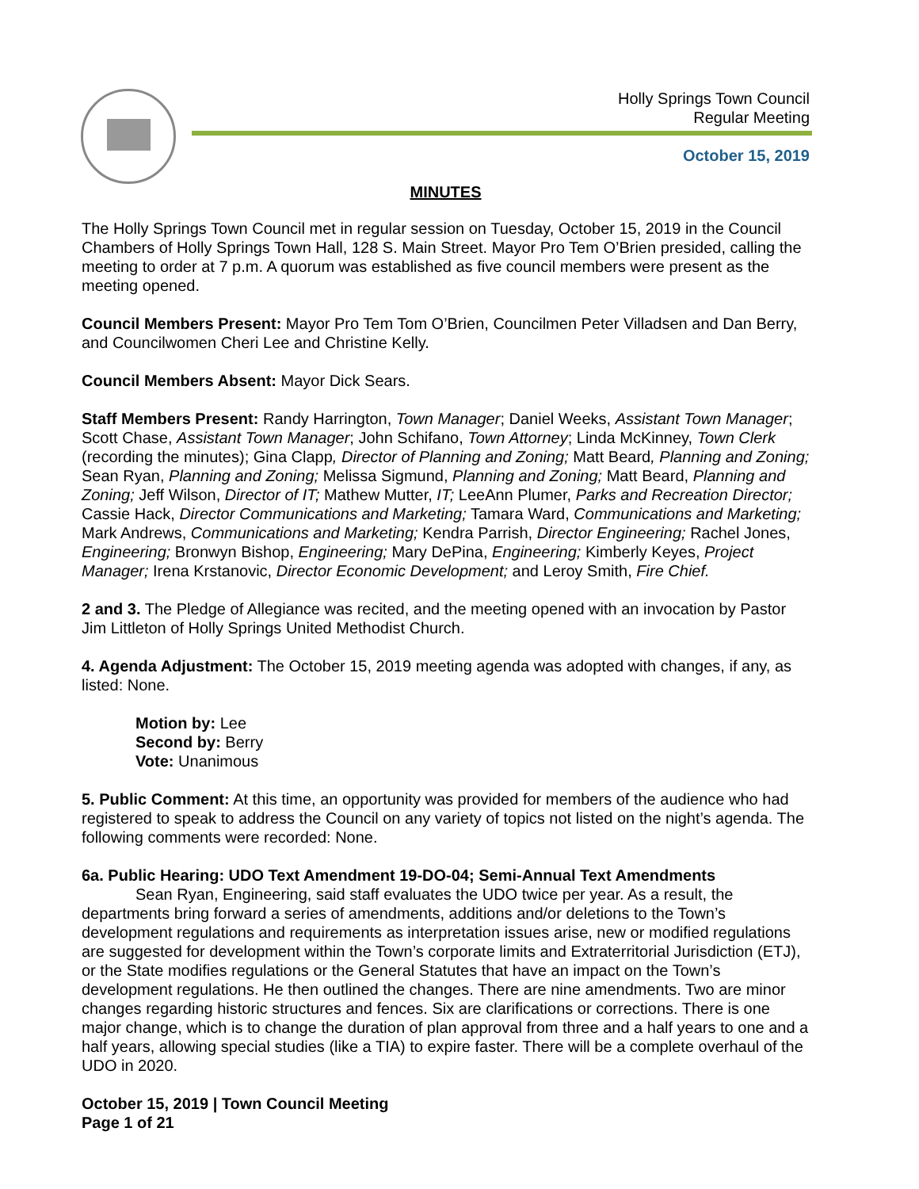Holly Springs Town Council
Regular Meeting
October 15, 2019
MINUTES
The Holly Springs Town Council met in regular session on Tuesday, October 15, 2019 in the Council Chambers of Holly Springs Town Hall, 128 S. Main Street. Mayor Pro Tem O’Brien presided, calling the meeting to order at 7 p.m. A quorum was established as five council members were present as the meeting opened.
Council Members Present: Mayor Pro Tem Tom O’Brien, Councilmen Peter Villadsen and Dan Berry, and Councilwomen Cheri Lee and Christine Kelly.
Council Members Absent: Mayor Dick Sears.
Staff Members Present: Randy Harrington, Town Manager; Daniel Weeks, Assistant Town Manager; Scott Chase, Assistant Town Manager; John Schifano, Town Attorney; Linda McKinney, Town Clerk (recording the minutes); Gina Clapp, Director of Planning and Zoning; Matt Beard, Planning and Zoning; Sean Ryan, Planning and Zoning; Melissa Sigmund, Planning and Zoning; Matt Beard, Planning and Zoning; Jeff Wilson, Director of IT; Mathew Mutter, IT; LeeAnn Plumer, Parks and Recreation Director; Cassie Hack, Director Communications and Marketing; Tamara Ward, Communications and Marketing; Mark Andrews, Communications and Marketing; Kendra Parrish, Director Engineering; Rachel Jones, Engineering; Bronwyn Bishop, Engineering; Mary DePina, Engineering; Kimberly Keyes, Project Manager; Irena Krstanovic, Director Economic Development; and Leroy Smith, Fire Chief.
2 and 3. The Pledge of Allegiance was recited, and the meeting opened with an invocation by Pastor Jim Littleton of Holly Springs United Methodist Church.
4. Agenda Adjustment: The October 15, 2019 meeting agenda was adopted with changes, if any, as listed: None.
Motion by: Lee
Second by: Berry
Vote: Unanimous
5. Public Comment: At this time, an opportunity was provided for members of the audience who had registered to speak to address the Council on any variety of topics not listed on the night’s agenda. The following comments were recorded: None.
6a. Public Hearing: UDO Text Amendment 19-DO-04; Semi-Annual Text Amendments
Sean Ryan, Engineering, said staff evaluates the UDO twice per year. As a result, the departments bring forward a series of amendments, additions and/or deletions to the Town’s development regulations and requirements as interpretation issues arise, new or modified regulations are suggested for development within the Town’s corporate limits and Extraterritorial Jurisdiction (ETJ), or the State modifies regulations or the General Statutes that have an impact on the Town’s development regulations. He then outlined the changes. There are nine amendments. Two are minor changes regarding historic structures and fences. Six are clarifications or corrections. There is one major change, which is to change the duration of plan approval from three and a half years to one and a half years, allowing special studies (like a TIA) to expire faster. There will be a complete overhaul of the UDO in 2020.
October 15, 2019 | Town Council Meeting
Page 1 of 21